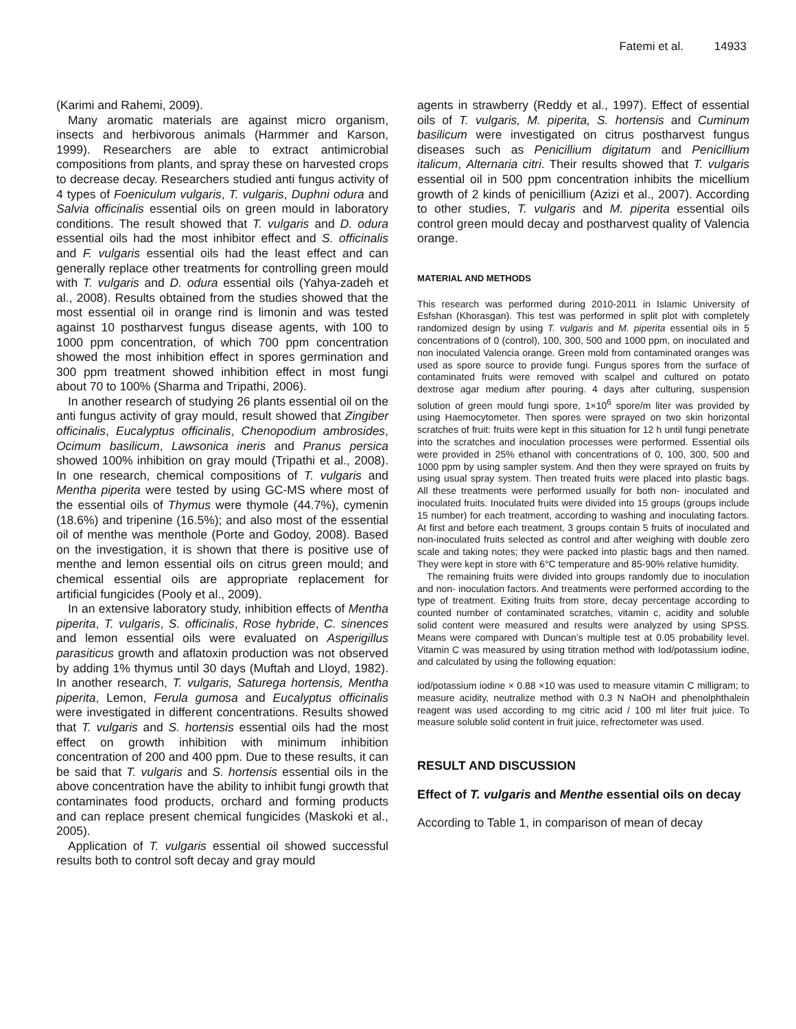Fatemi et al. 14933
(Karimi and Rahemi, 2009).
Many aromatic materials are against micro organism, insects and herbivorous animals (Harmmer and Karson, 1999). Researchers are able to extract antimicrobial compositions from plants, and spray these on harvested crops to decrease decay. Researchers studied anti fungus activity of 4 types of Foeniculum vulgaris, T. vulgaris, Duphni odura and Salvia officinalis essential oils on green mould in laboratory conditions. The result showed that T. vulgaris and D. odura essential oils had the most inhibitor effect and S. officinalis and F. vulgaris essential oils had the least effect and can generally replace other treatments for controlling green mould with T. vulgaris and D. odura essential oils (Yahya-zadeh et al., 2008). Results obtained from the studies showed that the most essential oil in orange rind is limonin and was tested against 10 postharvest fungus disease agents, with 100 to 1000 ppm concentration, of which 700 ppm concentration showed the most inhibition effect in spores germination and 300 ppm treatment showed inhibition effect in most fungi about 70 to 100% (Sharma and Tripathi, 2006).
In another research of studying 26 plants essential oil on the anti fungus activity of gray mould, result showed that Zingiber officinalis, Eucalyptus officinalis, Chenopodium ambrosides, Ocimum basilicum, Lawsonica ineris and Pranus persica showed 100% inhibition on gray mould (Tripathi et al., 2008). In one research, chemical compositions of T. vulgaris and Mentha piperita were tested by using GC-MS where most of the essential oils of Thymus were thymole (44.7%), cymenin (18.6%) and tripenine (16.5%); and also most of the essential oil of menthe was menthole (Porte and Godoy, 2008). Based on the investigation, it is shown that there is positive use of menthe and lemon essential oils on citrus green mould; and chemical essential oils are appropriate replacement for artificial fungicides (Pooly et al., 2009).
In an extensive laboratory study, inhibition effects of Mentha piperita, T. vulgaris, S. officinalis, Rose hybride, C. sinences and lemon essential oils were evaluated on Asperigillus parasiticus growth and aflatoxin production was not observed by adding 1% thymus until 30 days (Muftah and Lloyd, 1982). In another research, T. vulgaris, Saturega hortensis, Mentha piperita, Lemon, Ferula gumosa and Eucalyptus officinalis were investigated in different concentrations. Results showed that T. vulgaris and S. hortensis essential oils had the most effect on growth inhibition with minimum inhibition concentration of 200 and 400 ppm. Due to these results, it can be said that T. vulgaris and S. hortensis essential oils in the above concentration have the ability to inhibit fungi growth that contaminates food products, orchard and forming products and can replace present chemical fungicides (Maskoki et al., 2005).
Application of T. vulgaris essential oil showed successful results both to control soft decay and gray mould
agents in strawberry (Reddy et al., 1997). Effect of essential oils of T. vulgaris, M. piperita, S. hortensis and Cuminum basilicum were investigated on citrus postharvest fungus diseases such as Penicillium digitatum and Penicillium italicum, Alternaria citri. Their results showed that T. vulgaris essential oil in 500 ppm concentration inhibits the micellium growth of 2 kinds of penicillium (Azizi et al., 2007). According to other studies, T. vulgaris and M. piperita essential oils control green mould decay and postharvest quality of Valencia orange.
MATERIAL AND METHODS
This research was performed during 2010-2011 in Islamic University of Esfshan (Khorasgan). This test was performed in split plot with completely randomized design by using T. vulgaris and M. piperita essential oils in 5 concentrations of 0 (control), 100, 300, 500 and 1000 ppm, on inoculated and non inoculated Valencia orange. Green mold from contaminated oranges was used as spore source to provide fungi. Fungus spores from the surface of contaminated fruits were removed with scalpel and cultured on potato dextrose agar medium after pouring. 4 days after culturing, suspension solution of green mould fungi spore, 1×10<sup>6</sup> spore/m liter was provided by using Haemocytometer. Then spores were sprayed on two skin horizontal scratches of fruit: fruits were kept in this situation for 12 h until fungi penetrate into the scratches and inoculation processes were performed. Essential oils were provided in 25% ethanol with concentrations of 0, 100, 300, 500 and 1000 ppm by using sampler system. And then they were sprayed on fruits by using usual spray system. Then treated fruits were placed into plastic bags. All these treatments were performed usually for both non- inoculated and inoculated fruits. Inoculated fruits were divided into 15 groups (groups include 15 number) for each treatment, according to washing and inoculating factors. At first and before each treatment, 3 groups contain 5 fruits of inoculated and non-inoculated fruits selected as control and after weighing with double zero scale and taking notes; they were packed into plastic bags and then named. They were kept in store with 6°C temperature and 85-90% relative humidity.
The remaining fruits were divided into groups randomly due to inoculation and non- inoculation factors. And treatments were performed according to the type of treatment. Exiting fruits from store, decay percentage according to counted number of contaminated scratches, vitamin c, acidity and soluble solid content were measured and results were analyzed by using SPSS. Means were compared with Duncan’s multiple test at 0.05 probability level. Vitamin C was measured by using titration method with Iod/potassium iodine, and calculated by using the following equation:
iod/potassium iodine × 0.88 ×10 was used to measure vitamin C milligram; to measure acidity, neutralize method with 0.3 N NaOH and phenolphthalein reagent was used according to mg citric acid / 100 ml liter fruit juice. To measure soluble solid content in fruit juice, refrectometer was used.
RESULT AND DISCUSSION
Effect of T. vulgaris and Menthe essential oils on decay
According to Table 1, in comparison of mean of decay